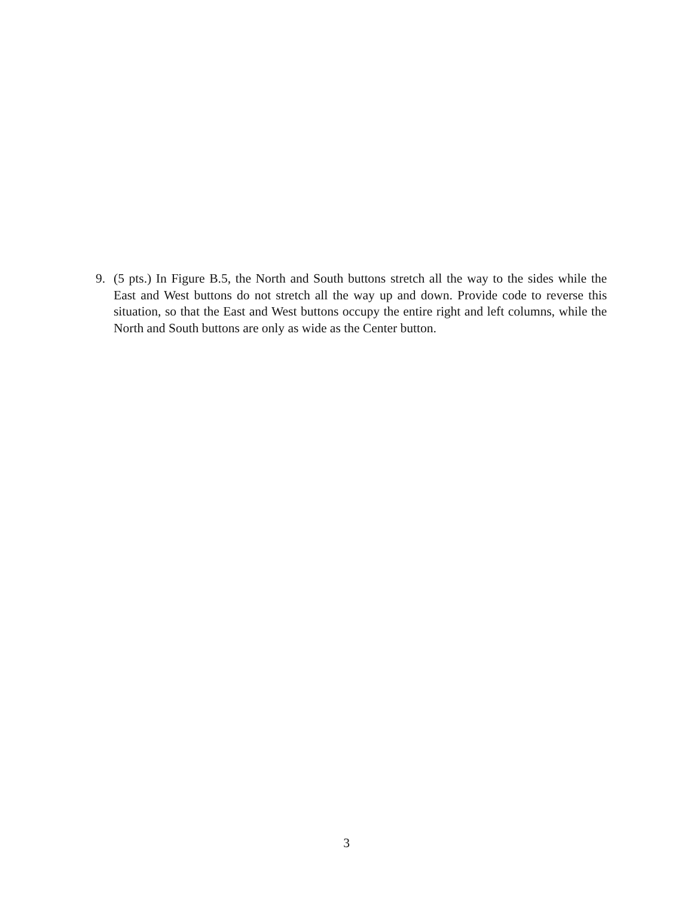9. (5 pts.) In Figure B.5, the North and South buttons stretch all the way to the sides while the East and West buttons do not stretch all the way up and down. Provide code to reverse this situation, so that the East and West buttons occupy the entire right and left columns, while the North and South buttons are only as wide as the Center button.
3